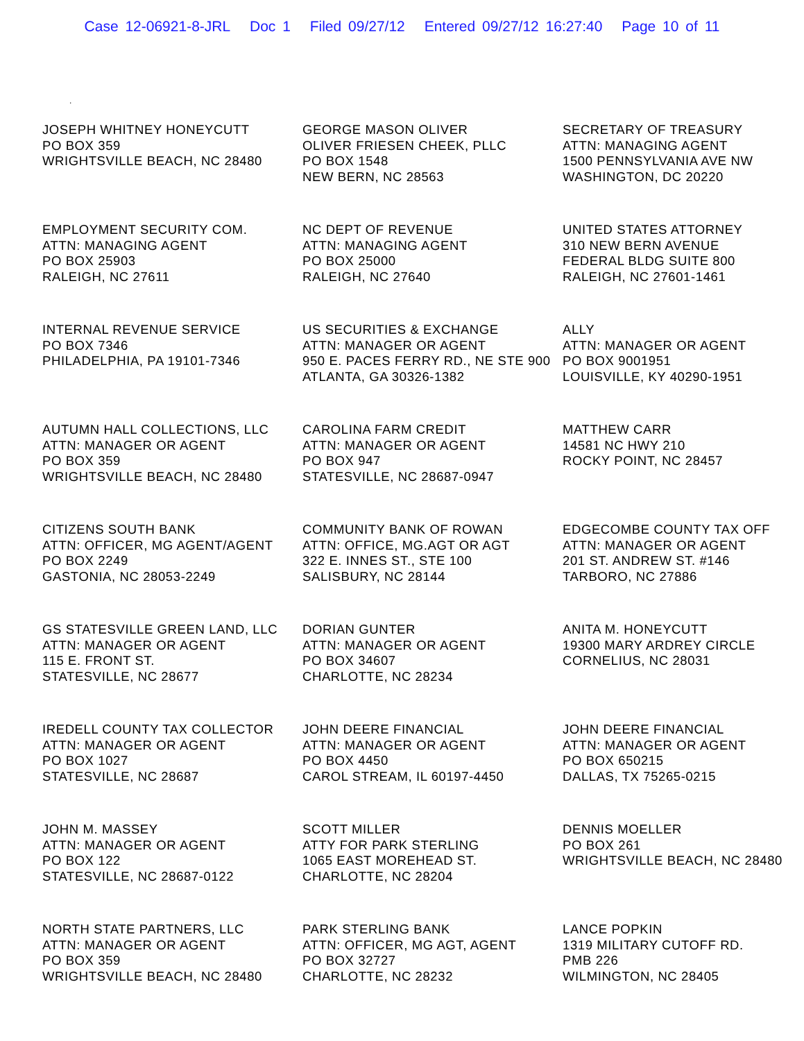Case 12-06921-8-JRL Doc 1 Filed 09/27/12 Entered 09/27/12 16:27:40 Page 10 of 11
.
JOSEPH WHITNEY HONEYCUTT
PO BOX 359
WRIGHTSVILLE BEACH, NC 28480
GEORGE MASON OLIVER
OLIVER FRIESEN CHEEK, PLLC
PO BOX 1548
NEW BERN, NC 28563
SECRETARY OF TREASURY
ATTN: MANAGING AGENT
1500 PENNSYLVANIA AVE NW
WASHINGTON, DC 20220
EMPLOYMENT SECURITY COM.
ATTN: MANAGING AGENT
PO BOX 25903
RALEIGH, NC 27611
NC DEPT OF REVENUE
ATTN: MANAGING AGENT
PO BOX 25000
RALEIGH, NC 27640
UNITED STATES ATTORNEY
310 NEW BERN AVENUE
FEDERAL BLDG SUITE 800
RALEIGH, NC 27601-1461
INTERNAL REVENUE SERVICE
PO BOX 7346
PHILADELPHIA, PA 19101-7346
US SECURITIES & EXCHANGE
ATTN: MANAGER OR AGENT
950 E. PACES FERRY RD., NE STE 900
ATLANTA, GA 30326-1382
ALLY
ATTN: MANAGER OR AGENT
PO BOX 9001951
LOUISVILLE, KY 40290-1951
AUTUMN HALL COLLECTIONS, LLC
ATTN: MANAGER OR AGENT
PO BOX 359
WRIGHTSVILLE BEACH, NC 28480
CAROLINA FARM CREDIT
ATTN: MANAGER OR AGENT
PO BOX 947
STATESVILLE, NC 28687-0947
MATTHEW CARR
14581 NC HWY 210
ROCKY POINT, NC 28457
CITIZENS SOUTH BANK
ATTN: OFFICER, MG AGENT/AGENT
PO BOX 2249
GASTONIA, NC 28053-2249
COMMUNITY BANK OF ROWAN
ATTN: OFFICE, MG.AGT OR AGT
322 E. INNES ST., STE 100
SALISBURY, NC 28144
EDGECOMBE COUNTY TAX OFF
ATTN: MANAGER OR AGENT
201 ST. ANDREW ST. #146
TARBORO, NC 27886
GS STATESVILLE GREEN LAND, LLC
ATTN: MANAGER OR AGENT
115 E. FRONT ST.
STATESVILLE, NC 28677
DORIAN GUNTER
ATTN: MANAGER OR AGENT
PO BOX 34607
CHARLOTTE, NC 28234
ANITA M. HONEYCUTT
19300 MARY ARDREY CIRCLE
CORNELIUS, NC 28031
IREDELL COUNTY TAX COLLECTOR
ATTN: MANAGER OR AGENT
PO BOX 1027
STATESVILLE, NC 28687
JOHN DEERE FINANCIAL
ATTN: MANAGER OR AGENT
PO BOX 4450
CAROL STREAM, IL 60197-4450
JOHN DEERE FINANCIAL
ATTN: MANAGER OR AGENT
PO BOX 650215
DALLAS, TX 75265-0215
JOHN M. MASSEY
ATTN: MANAGER OR AGENT
PO BOX 122
STATESVILLE, NC 28687-0122
SCOTT MILLER
ATTY FOR PARK STERLING
1065 EAST MOREHEAD ST.
CHARLOTTE, NC 28204
DENNIS MOELLER
PO BOX 261
WRIGHTSVILLE BEACH, NC 28480
NORTH STATE PARTNERS, LLC
ATTN: MANAGER OR AGENT
PO BOX 359
WRIGHTSVILLE BEACH, NC 28480
PARK STERLING BANK
ATTN: OFFICER, MG AGT, AGENT
PO BOX 32727
CHARLOTTE, NC 28232
LANCE POPKIN
1319 MILITARY CUTOFF RD.
PMB 226
WILMINGTON, NC 28405